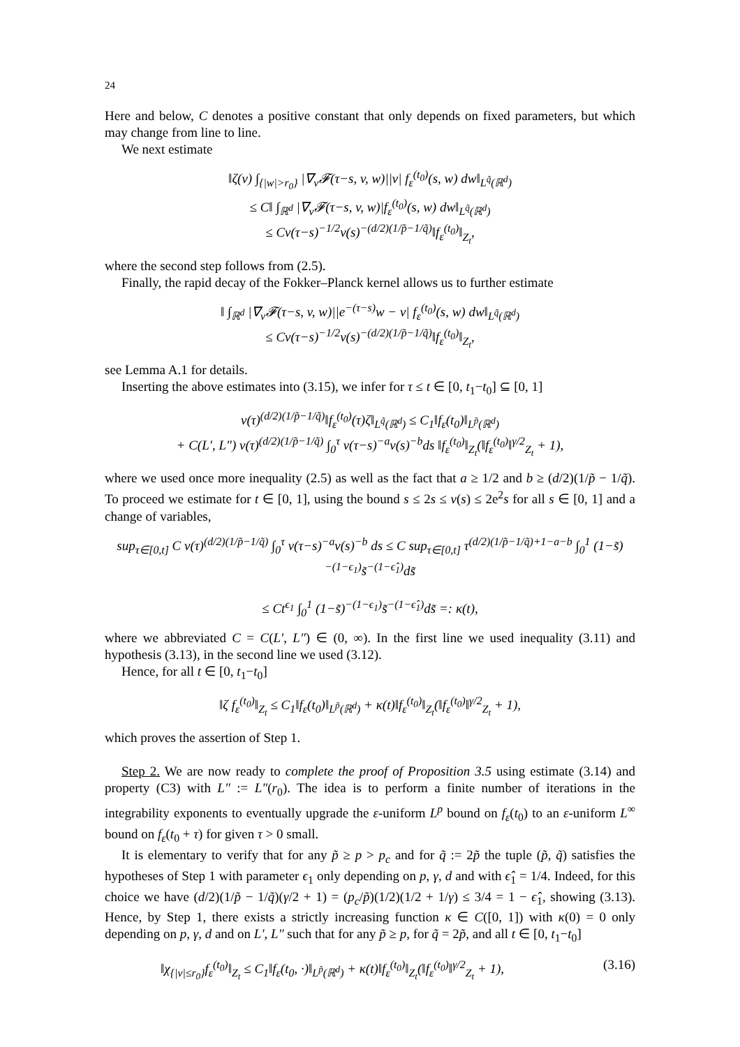24
Here and below, C denotes a positive constant that only depends on fixed parameters, but which may change from line to line.
We next estimate
‖ζ(v) ∫<sub>{|w|>r<sub>0</sub>}</sub> |∇<sub>v</sub>𝓕(τ−s, v, w)||v| f<sub>ε</sub><sup>(t<sub>0</sub>)</sup>(s, w) dw‖<sub>L<sup>q̃</sup>(ℝ<sup>d</sup>)</sub>
≤ C‖ ∫<sub>ℝ<sup>d</sup></sub> |∇<sub>v</sub>𝓕(τ−s, v, w)|f<sub>ε</sub><sup>(t<sub>0</sub>)</sup>(s, w) dw‖<sub>L<sup>q̃</sup>(ℝ<sup>d</sup>)</sub>
≤ Cν(τ−s)<sup>−1/2</sup>ν(s)<sup>−(d/2)(1/p̃−1/q̃)</sup>‖f<sub>ε</sub><sup>(t<sub>0</sub>)</sup>‖<sub>Z<sub>t</sub></sub>,
where the second step follows from (2.5).
Finally, the rapid decay of the Fokker–Planck kernel allows us to further estimate
‖ ∫<sub>ℝ<sup>d</sup></sub> |∇<sub>v</sub>𝓕(τ−s, v, w)||e<sup>−(τ−s)</sup>w − v| f<sub>ε</sub><sup>(t<sub>0</sub>)</sup>(s, w) dw‖<sub>L<sup>q̃</sup>(ℝ<sup>d</sup>)</sub>
≤ Cν(τ−s)<sup>−1/2</sup>ν(s)<sup>−(d/2)(1/p̃−1/q̃)</sup>‖f<sub>ε</sub><sup>(t<sub>0</sub>)</sup>‖<sub>Z<sub>t</sub></sub>,
see Lemma A.1 for details.
Inserting the above estimates into (3.15), we infer for τ ≤ t ∈ [0, t<sub>1</sub>−t<sub>0</sub>] ⊆ [0, 1]
ν(τ)<sup>(d/2)(1/p̃−1/q̃)</sup>‖f<sub>ε</sub><sup>(t<sub>0</sub>)</sup>(τ)ζ‖<sub>L<sup>q̃</sup>(ℝ<sup>d</sup>)</sub> ≤ C<sub>1</sub>‖f<sub>ε</sub>(t<sub>0</sub>)‖<sub>L<sup>p̃</sup>(ℝ<sup>d</sup>)</sub>
+ C(L′, L″) ν(τ)<sup>(d/2)(1/p̃−1/q̃)</sup> ∫<sub>0</sub><sup>τ</sup> ν(τ−s)<sup>−a</sup>ν(s)<sup>−b</sup>ds ‖f<sub>ε</sub><sup>(t<sub>0</sub>)</sup>‖<sub>Z<sub>t</sub></sub>(‖f<sub>ε</sub><sup>(t<sub>0</sub>)</sup>‖<sup>γ/2</sup><sub>Z<sub>t</sub></sub> + 1),
where we used once more inequality (2.5) as well as the fact that a ≥ 1/2 and b ≥ (d/2)(1/p̃ − 1/q̃). To proceed we estimate for t ∈ [0, 1], using the bound s ≤ 2s ≤ ν(s) ≤ 2e<sup>2</sup>s for all s ∈ [0, 1] and a change of variables,
sup<sub>τ∈[0,t]</sub> C ν(τ)<sup>(d/2)(1/p̃−1/q̃)</sup> ∫<sub>0</sub><sup>τ</sup> ν(τ−s)<sup>−a</sup>ν(s)<sup>−b</sup> ds ≤ C sup<sub>τ∈[0,t]</sub> τ<sup>(d/2)(1/p̃−1/q̃)+1−a−b</sup> ∫<sub>0</sub><sup>1</sup> (1−s̃)<sup>−(1−ϵ<sub>1</sub>)</sup>s̃<sup>−(1−ϵ̂<sub>1</sub>)</sup>ds̃
≤ Ct<sup>ϵ<sub>1</sub></sup> ∫<sub>0</sub><sup>1</sup> (1−s̃)<sup>−(1−ϵ<sub>1</sub>)</sup>s̃<sup>−(1−ϵ̂<sub>1</sub>)</sup>ds̃ =: κ(t),
where we abbreviated C = C(L′, L″) ∈ (0, ∞). In the first line we used inequality (3.11) and hypothesis (3.13), in the second line we used (3.12).
Hence, for all t ∈ [0, t<sub>1</sub>−t<sub>0</sub>]
‖ζ f<sub>ε</sub><sup>(t<sub>0</sub>)</sup>‖<sub>Z<sub>t</sub></sub> ≤ C<sub>1</sub>‖f<sub>ε</sub>(t<sub>0</sub>)‖<sub>L<sup>p̃</sup>(ℝ<sup>d</sup>)</sub> + κ(t)‖f<sub>ε</sub><sup>(t<sub>0</sub>)</sup>‖<sub>Z<sub>t</sub></sub>(‖f<sub>ε</sub><sup>(t<sub>0</sub>)</sup>‖<sup>γ/2</sup><sub>Z<sub>t</sub></sub> + 1),
which proves the assertion of Step 1.
Step 2. We are now ready to complete the proof of Proposition 3.5 using estimate (3.14) and property (C3) with L″ := L″(r<sub>0</sub>). The idea is to perform a finite number of iterations in the integrability exponents to eventually upgrade the ε-uniform L<sup>p</sup> bound on f<sub>ε</sub>(t<sub>0</sub>) to an ε-uniform L<sup>∞</sup> bound on f<sub>ε</sub>(t<sub>0</sub> + τ) for given τ > 0 small.
It is elementary to verify that for any p̃ ≥ p > p<sub>c</sub> and for q̃ := 2p̃ the tuple (p̃, q̃) satisfies the hypotheses of Step 1 with parameter ϵ<sub>1</sub> only depending on p, γ, d and with ϵ̂<sub>1</sub> = 1/4. Indeed, for this choice we have (d/2)(1/p̃ − 1/q̃)(γ/2 + 1) = (p<sub>c</sub>/p̃)(1/2)(1/2 + 1/γ) ≤ 3/4 = 1 − ϵ̂<sub>1</sub>, showing (3.13). Hence, by Step 1, there exists a strictly increasing function κ ∈ C([0, 1]) with κ(0) = 0 only depending on p, γ, d and on L′, L″ such that for any p̃ ≥ p, for q̃ = 2p̃, and all t ∈ [0, t<sub>1</sub>−t<sub>0</sub>]
‖χ<sub>{|v|≤r<sub>0</sub>}</sub>f<sub>ε</sub><sup>(t<sub>0</sub>)</sup>‖<sub>Z<sub>t</sub></sub> ≤ C<sub>1</sub>‖f<sub>ε</sub>(t<sub>0</sub>, ·)‖<sub>L<sup>p̃</sup>(ℝ<sup>d</sup>)</sub> + κ(t)‖f<sub>ε</sub><sup>(t<sub>0</sub>)</sup>‖<sub>Z<sub>t</sub></sub>(‖f<sub>ε</sub><sup>(t<sub>0</sub>)</sup>‖<sup>γ/2</sup><sub>Z<sub>t</sub></sub> + 1), (3.16)